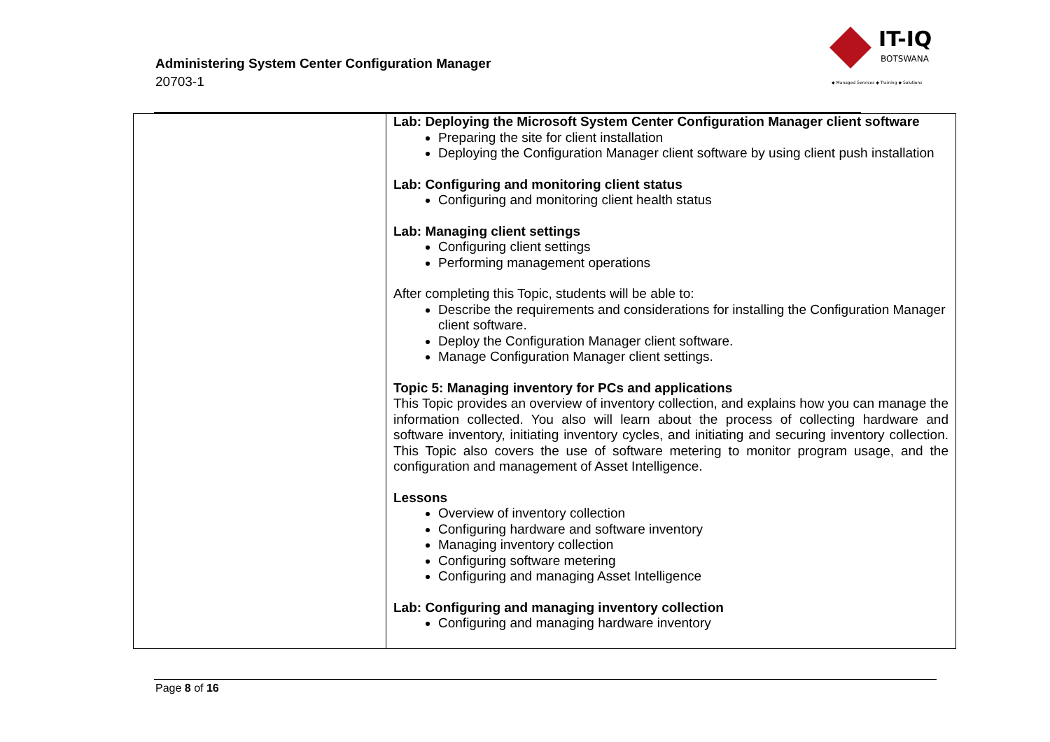Administering System Center Configuration Manager
20703-1
IT-IQ
BOTSWANA
◆ Managed Services ◆ Training ◆ Solutions
| | Lab: Deploying the Microsoft System Center Configuration Manager client software Preparing the site for client installation Deploying the Configuration Manager client software by using client push installation Lab: Configuring and monitoring client status Configuring and monitoring client health status Lab: Managing client settings Configuring client settings Performing management operations After completing this Topic, students will be able to: Describe the requirements and considerations for installing the Configuration Manager client software. Deploy the Configuration Manager client software. Manage Configuration Manager client settings. Topic 5: Managing inventory for PCs and applications This Topic provides an overview of inventory collection, and explains how you can manage the information collected. You also will learn about the process of collecting hardware and software inventory, initiating inventory cycles, and initiating and securing inventory collection. This Topic also covers the use of software metering to monitor program usage, and the configuration and management of Asset Intelligence. Lessons Overview of inventory collection Configuring hardware and software inventory Managing inventory collection Configuring software metering Configuring and managing Asset Intelligence Lab: Configuring and managing inventory collection Configuring and managing hardware inventory |
Page 8 of 16